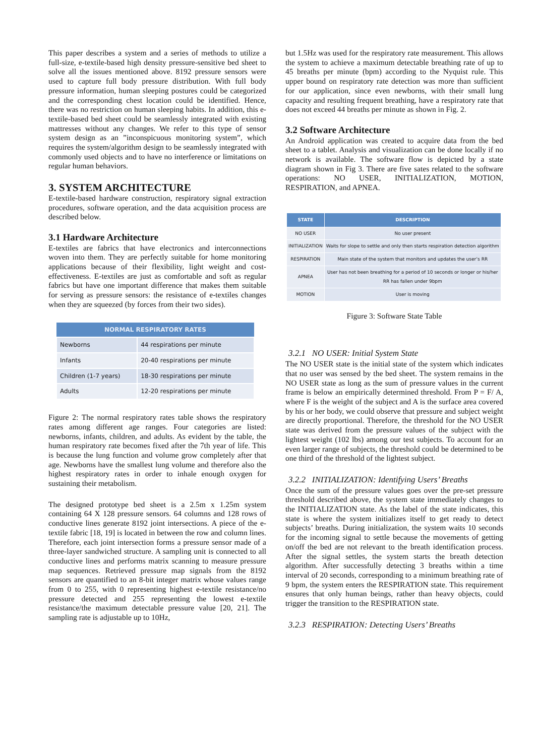This paper describes a system and a series of methods to utilize a full-size, e-textile-based high density pressure-sensitive bed sheet to solve all the issues mentioned above. 8192 pressure sensors were used to capture full body pressure distribution. With full body pressure information, human sleeping postures could be categorized and the corresponding chest location could be identified. Hence, there was no restriction on human sleeping habits. In addition, this e-textile-based bed sheet could be seamlessly integrated with existing mattresses without any changes. We refer to this type of sensor system design as an ”inconspicuous monitoring system”, which requires the system/algorithm design to be seamlessly integrated with commonly used objects and to have no interference or limitations on regular human behaviors.
3. SYSTEM ARCHITECTURE
E-textile-based hardware construction, respiratory signal extraction procedures, software operation, and the data acquisition process are described below.
3.1 Hardware Architecture
E-textiles are fabrics that have electronics and interconnections woven into them. They are perfectly suitable for home monitoring applications because of their flexibility, light weight and cost-effectiveness. E-textiles are just as comfortable and soft as regular fabrics but have one important difference that makes them suitable for serving as pressure sensors: the resistance of e-textiles changes when they are squeezed (by forces from their two sides).
| NORMAL RESPIRATORY RATES | |
| --- | --- |
| Newborns | 44 respirations per minute |
| Infants | 20-40 respirations per minute |
| Children (1-7 years) | 18-30 respirations per minute |
| Adults | 12-20 respirations per minute |
Figure 2: The normal respiratory rates table shows the respiratory rates among different age ranges. Four categories are listed: newborns, infants, children, and adults. As evident by the table, the human respiratory rate becomes fixed after the 7th year of life. This is because the lung function and volume grow completely after that age. Newborns have the smallest lung volume and therefore also the highest respiratory rates in order to inhale enough oxygen for sustaining their metabolism.
The designed prototype bed sheet is a 2.5m x 1.25m system containing 64 X 128 pressure sensors. 64 columns and 128 rows of conductive lines generate 8192 joint intersections. A piece of the e-textile fabric [18, 19] is located in between the row and column lines. Therefore, each joint intersection forms a pressure sensor made of a three-layer sandwiched structure. A sampling unit is connected to all conductive lines and performs matrix scanning to measure pressure map sequences. Retrieved pressure map signals from the 8192 sensors are quantified to an 8-bit integer matrix whose values range from 0 to 255, with 0 representing highest e-textile resistance/no pressure detected and 255 representing the lowest e-textile resistance/the maximum detectable pressure value [20, 21]. The sampling rate is adjustable up to 10Hz,
but 1.5Hz was used for the respiratory rate measurement. This allows the system to achieve a maximum detectable breathing rate of up to 45 breaths per minute (bpm) according to the Nyquist rule. This upper bound on respiratory rate detection was more than sufficient for our application, since even newborns, with their small lung capacity and resulting frequent breathing, have a respiratory rate that does not exceed 44 breaths per minute as shown in Fig. 2.
3.2 Software Architecture
An Android application was created to acquire data from the bed sheet to a tablet. Analysis and visualization can be done locally if no network is available. The software flow is depicted by a state diagram shown in Fig 3. There are five sates related to the software operations: NO USER, INITIALIZATION, MOTION, RESPIRATION, and APNEA.
| STATE | DESCRIPTION |
| --- | --- |
| NO USER | No user present |
| INITIALIZATION | Waits for slope to settle and only then starts respiration detection algorithm |
| RESPIRATION | Main state of the system that monitors and updates the user’s RR |
| APNEA | User has not been breathing for a period of 10 seconds or longer or his/her RR has fallen under 9bpm |
| MOTION | User is moving |
Figure 3: Software State Table
3.2.1 NO USER: Initial System State
The NO USER state is the initial state of the system which indicates that no user was sensed by the bed sheet. The system remains in the NO USER state as long as the sum of pressure values in the current frame is below an empirically determined threshold. From P = F/ A, where F is the weight of the subject and A is the surface area covered by his or her body, we could observe that pressure and subject weight are directly proportional. Therefore, the threshold for the NO USER state was derived from the pressure values of the subject with the lightest weight (102 lbs) among our test subjects. To account for an even larger range of subjects, the threshold could be determined to be one third of the threshold of the lightest subject.
3.2.2 INITIALIZATION: Identifying Users’ Breaths
Once the sum of the pressure values goes over the pre-set pressure threshold described above, the system state immediately changes to the INITIALIZATION state. As the label of the state indicates, this state is where the system initializes itself to get ready to detect subjects’ breaths. During initialization, the system waits 10 seconds for the incoming signal to settle because the movements of getting on/off the bed are not relevant to the breath identification process. After the signal settles, the system starts the breath detection algorithm. After successfully detecting 3 breaths within a time interval of 20 seconds, corresponding to a minimum breathing rate of 9 bpm, the system enters the RESPIRATION state. This requirement ensures that only human beings, rather than heavy objects, could trigger the transition to the RESPIRATION state.
3.2.3 RESPIRATION: Detecting Users’ Breaths